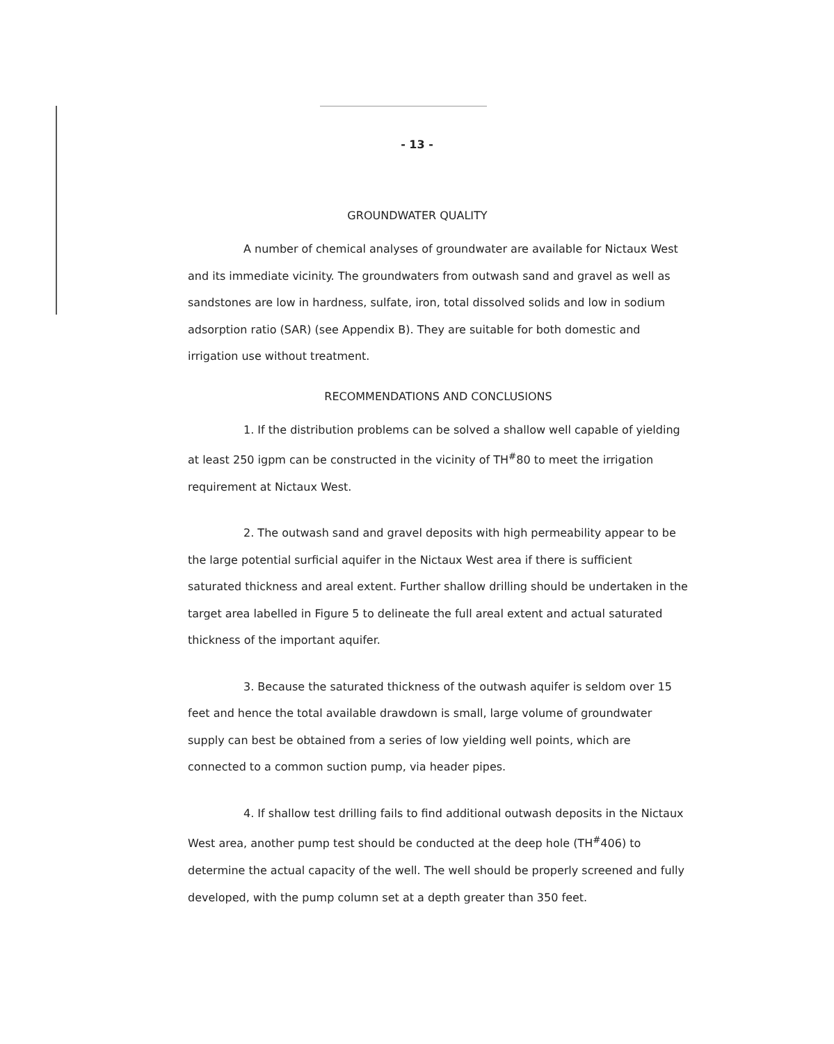- 13 -
GROUNDWATER QUALITY
A number of chemical analyses of groundwater are available for Nictaux West and its immediate vicinity. The groundwaters from outwash sand and gravel as well as sandstones are low in hardness, sulfate, iron, total dissolved solids and low in sodium adsorption ratio (SAR) (see Appendix B). They are suitable for both domestic and irrigation use without treatment.
RECOMMENDATIONS AND CONCLUSIONS
1. If the distribution problems can be solved a shallow well capable of yielding at least 250 igpm can be constructed in the vicinity of TH<sup>#</sup>80 to meet the irrigation requirement at Nictaux West.
2. The outwash sand and gravel deposits with high permeability appear to be the large potential surficial aquifer in the Nictaux West area if there is sufficient saturated thickness and areal extent. Further shallow drilling should be undertaken in the target area labelled in Figure 5 to delineate the full areal extent and actual saturated thickness of the important aquifer.
3. Because the saturated thickness of the outwash aquifer is seldom over 15 feet and hence the total available drawdown is small, large volume of groundwater supply can best be obtained from a series of low yielding well points, which are connected to a common suction pump, via header pipes.
4. If shallow test drilling fails to find additional outwash deposits in the Nictaux West area, another pump test should be conducted at the deep hole (TH<sup>#</sup>406) to determine the actual capacity of the well. The well should be properly screened and fully developed, with the pump column set at a depth greater than 350 feet.